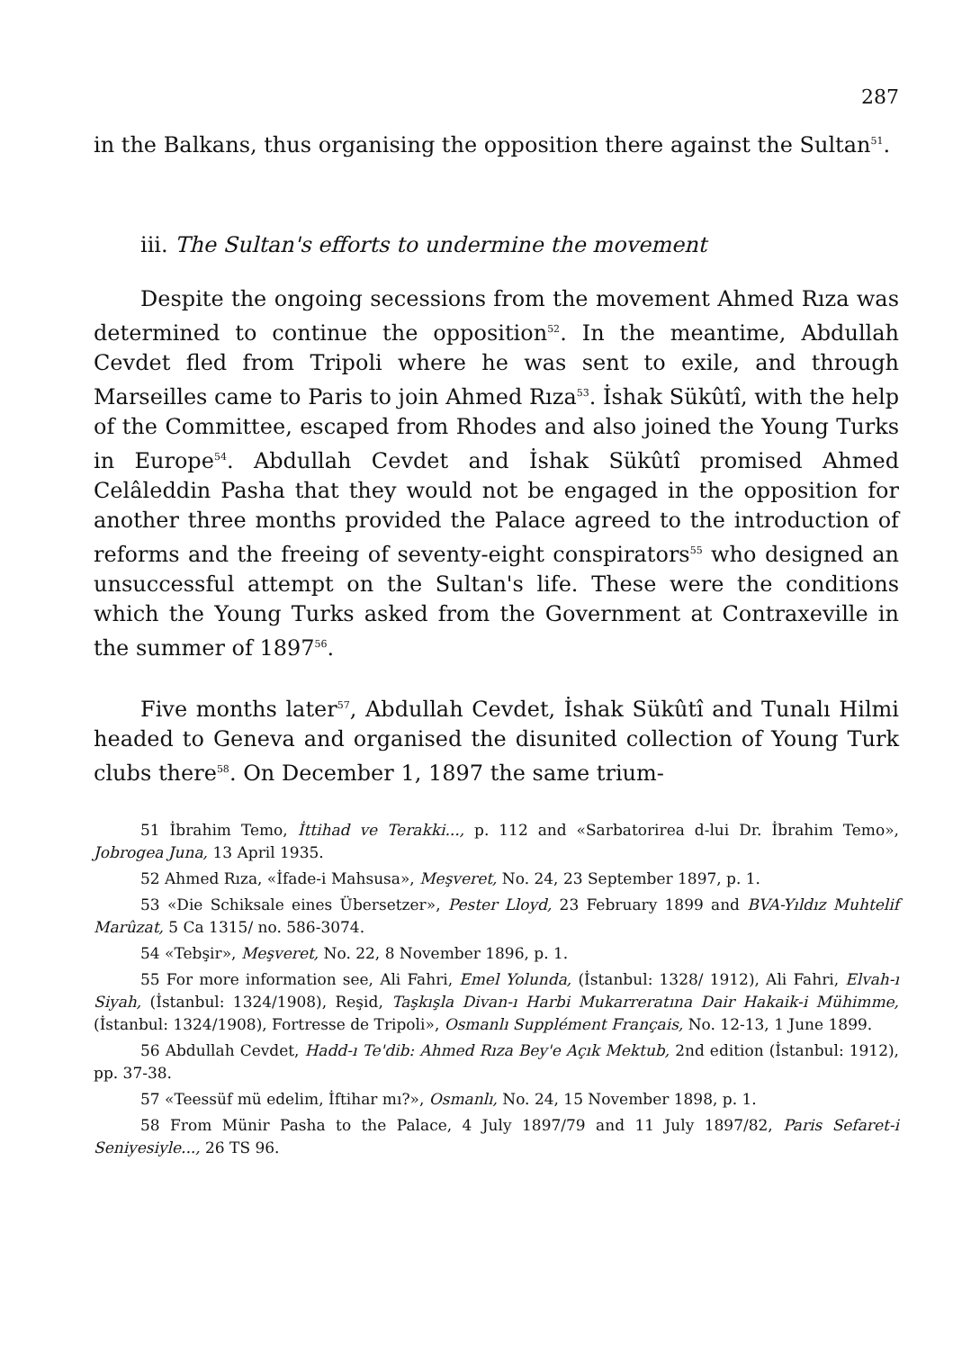287
in the Balkans, thus organising the opposition there against the Sultan<sup>51</sup>.
iii. The Sultan's efforts to undermine the movement
Despite the ongoing secessions from the movement Ahmed Rıza was determined to continue the opposition<sup>52</sup>. In the meantime, Abdullah Cevdet fled from Tripoli where he was sent to exile, and through Marseilles came to Paris to join Ahmed Rıza<sup>53</sup>. İshak Sükûtî, with the help of the Committee, escaped from Rhodes and also joined the Young Turks in Europe<sup>54</sup>. Abdullah Cevdet and İshak Sükûtî promised Ahmed Celâleddin Pasha that they would not be engaged in the opposition for another three months provided the Palace agreed to the introduction of reforms and the freeing of seventy-eight conspirators<sup>55</sup> who designed an unsuccessful attempt on the Sultan's life. These were the conditions which the Young Turks asked from the Government at Contraxeville in the summer of 1897<sup>56</sup>.
Five months later<sup>57</sup>, Abdullah Cevdet, İshak Sükûtî and Tunalı Hilmi headed to Geneva and organised the disunited collection of Young Turk clubs there<sup>58</sup>. On December 1, 1897 the same trium-
51 İbrahim Temo, İttihad ve Terakki..., p. 112 and «Sarbatorirea d-lui Dr. İbrahim Temo», Jobrogea Juna, 13 April 1935.
52 Ahmed Rıza, «İfade-i Mahsusa», Meşveret, No. 24, 23 September 1897, p. 1.
53 «Die Schiksale eines Übersetzer», Pester Lloyd, 23 February 1899 and BVA-Yıldız Muhtelif Marûzat, 5 Ca 1315/ no. 586-3074.
54 «Tebşir», Meşveret, No. 22, 8 November 1896, p. 1.
55 For more information see, Ali Fahri, Emel Yolunda, (İstanbul: 1328/ 1912), Ali Fahri, Elvah-ı Siyah, (İstanbul: 1324/1908), Reşid, Taşkışla Divan-ı Harbi Mukarreratına Dair Hakaik-i Mühimme, (İstanbul: 1324/1908), Fortresse de Tripoli», Osmanlı Supplément Français, No. 12-13, 1 June 1899.
56 Abdullah Cevdet, Hadd-ı Te'dib: Ahmed Rıza Bey'e Açık Mektub, 2nd edition (İstanbul: 1912), pp. 37-38.
57 «Teessüf mü edelim, İftihar mı?», Osmanlı, No. 24, 15 November 1898, p. 1.
58 From Münir Pasha to the Palace, 4 July 1897/79 and 11 July 1897/82, Paris Sefaret-i Seniyesiyle..., 26 TS 96.